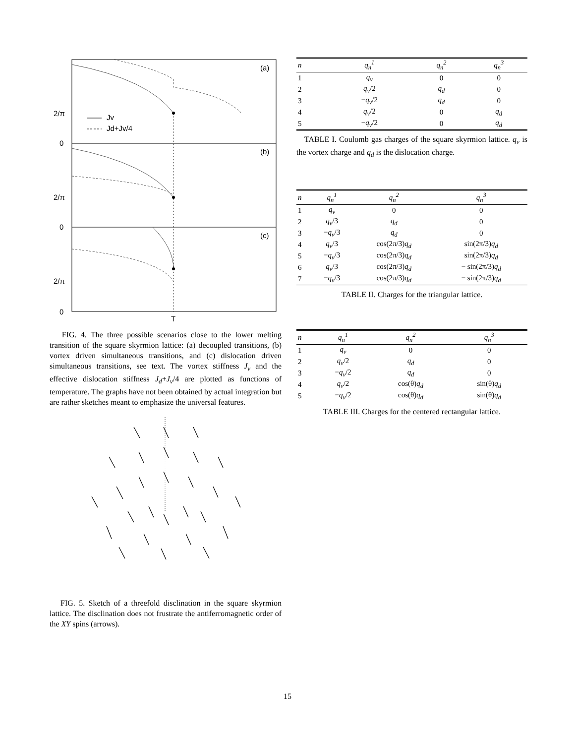2/π
0
2/π
0
2/π
0
(a)
(b)
(c)
Jv
Jd+Jv/4
T
FIG. 4. The three possible scenarios close to the lower melting transition of the square skyrmion lattice: (a) decoupled transitions, (b) vortex driven simultaneous transitions, and (c) dislocation driven simultaneous transitions, see text. The vortex stiffness J<sub>v</sub> and the effective dislocation stiffness J<sub>d</sub>+J<sub>v</sub>/4 are plotted as functions of temperature. The graphs have not been obtained by actual integration but are rather sketches meant to emphasize the universal features.
FIG. 5. Sketch of a threefold disclination in the square skyrmion lattice. The disclination does not frustrate the antiferromagnetic order of the XY spins (arrows).
| n | q<sub>n</sub><sup>1</sup> | q<sub>n</sub><sup>2</sup> | q<sub>n</sub><sup>3</sup> |
| --- | --- | --- | --- |
| 1 | q<sub>v</sub> | 0 | 0 |
| 2 | q<sub>v</sub> /2 | q<sub>d</sub> | 0 |
| 3 | − q<sub>v</sub> /2 | q<sub>d</sub> | 0 |
| 4 | q<sub>v</sub> /2 | 0 | q<sub>d</sub> |
| 5 | − q<sub>v</sub> /2 | 0 | q<sub>d</sub> |
TABLE I. Coulomb gas charges of the square skyrmion lattice. q<sub>v</sub> is the vortex charge and q<sub>d</sub> is the dislocation charge.
| n | q<sub>n</sub><sup>1</sup> | q<sub>n</sub><sup>2</sup> | q<sub>n</sub><sup>3</sup> |
| --- | --- | --- | --- |
| 1 | q<sub>v</sub> | 0 | 0 |
| 2 | q<sub>v</sub> /3 | q<sub>d</sub> | 0 |
| 3 | − q<sub>v</sub> /3 | q<sub>d</sub> | 0 |
| 4 | q<sub>v</sub> /3 | cos(2π/3) q<sub>d</sub> | sin(2π/3) q<sub>d</sub> |
| 5 | − q<sub>v</sub> /3 | cos(2π/3) q<sub>d</sub> | sin(2π/3) q<sub>d</sub> |
| 6 | q<sub>v</sub> /3 | cos(2π/3) q<sub>d</sub> | − sin(2π/3) q<sub>d</sub> |
| 7 | − q<sub>v</sub> /3 | cos(2π/3) q<sub>d</sub> | − sin(2π/3) q<sub>d</sub> |
TABLE II. Charges for the triangular lattice.
| n | q<sub>n</sub><sup>1</sup> | q<sub>n</sub><sup>2</sup> | q<sub>n</sub><sup>3</sup> |
| --- | --- | --- | --- |
| 1 | q<sub>v</sub> | 0 | 0 |
| 2 | q<sub>v</sub> /2 | q<sub>d</sub> | 0 |
| 3 | − q<sub>v</sub> /2 | q<sub>d</sub> | 0 |
| 4 | q<sub>v</sub> /2 | cos(θ) q<sub>d</sub> | sin(θ) q<sub>d</sub> |
| 5 | − q<sub>v</sub> /2 | cos(θ) q<sub>d</sub> | sin(θ) q<sub>d</sub> |
TABLE III. Charges for the centered rectangular lattice.
15